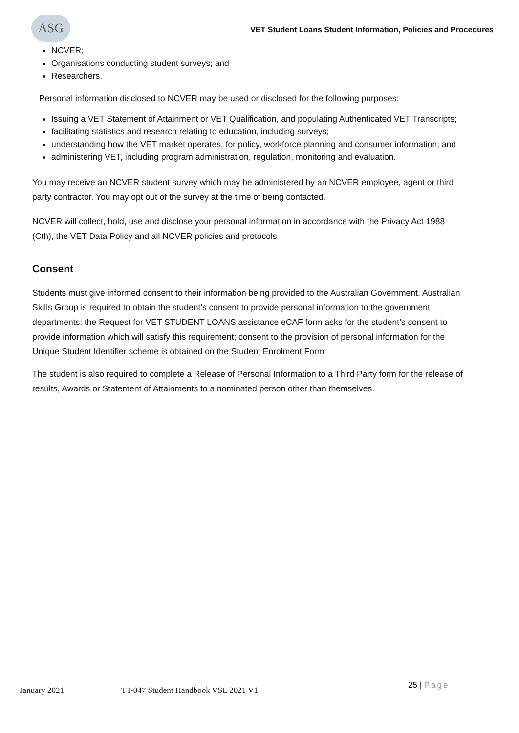ASG
VET Student Loans Student Information, Policies and Procedures
NCVER;
Organisations conducting student surveys; and
Researchers.
Personal information disclosed to NCVER may be used or disclosed for the following purposes:
Issuing a VET Statement of Attainment or VET Qualification, and populating Authenticated VET Transcripts;
facilitating statistics and research relating to education, including surveys;
understanding how the VET market operates, for policy, workforce planning and consumer information; and
administering VET, including program administration, regulation, monitoring and evaluation.
You may receive an NCVER student survey which may be administered by an NCVER employee, agent or third party contractor. You may opt out of the survey at the time of being contacted.
NCVER will collect, hold, use and disclose your personal information in accordance with the Privacy Act 1988 (Cth), the VET Data Policy and all NCVER policies and protocols
Consent
Students must give informed consent to their information being provided to the Australian Government. Australian Skills Group is required to obtain the student’s consent to provide personal information to the government departments; the Request for VET STUDENT LOANS assistance eCAF form asks for the student’s consent to provide information which will satisfy this requirement; consent to the provision of personal information for the Unique Student Identifier scheme is obtained on the Student Enrolment Form
The student is also required to complete a Release of Personal Information to a Third Party form for the release of results, Awards or Statement of Attainments to a nominated person other than themselves.
January 2021
TT-047 Student Handbook VSL 2021 V1
25 | Page